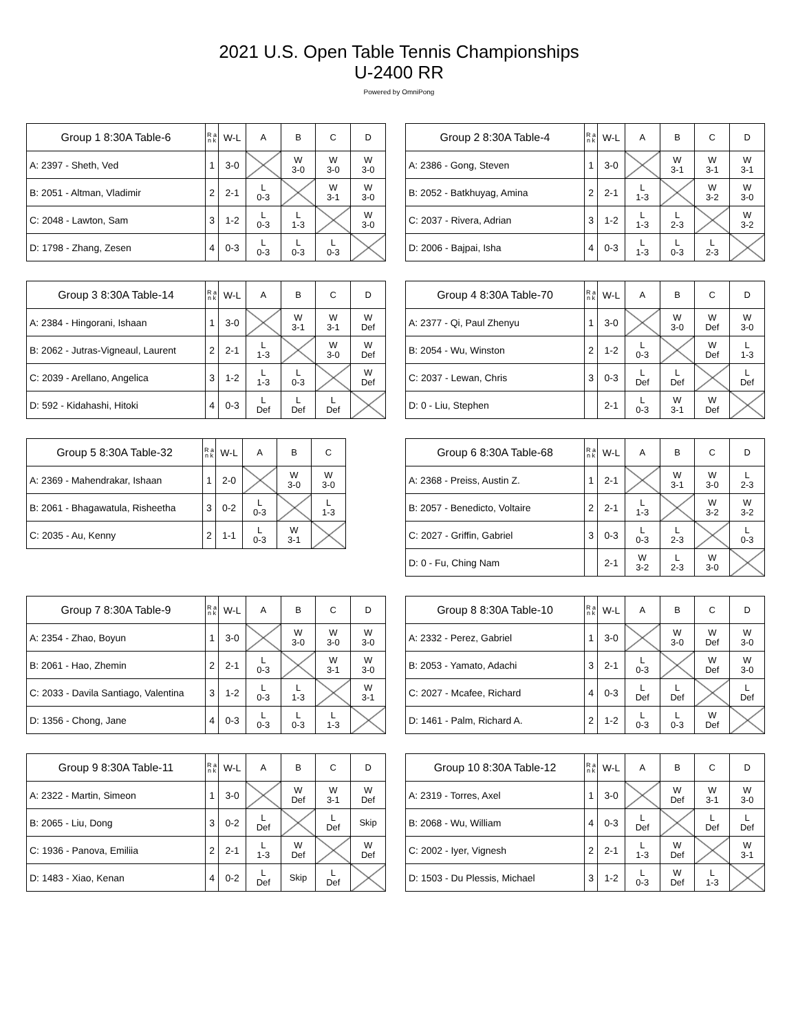2021 U.S. Open Table Tennis Championships
U-2400 RR
Powered by OmniPong
| Group 1 8:30A Table-6 | R a n k | W-L | A | B | C | D |
| --- | --- | --- | --- | --- | --- | --- |
| A: 2397 - Sheth, Ved | 1 | 3-0 | | W 3-0 | W 3-0 | W 3-0 |
| B: 2051 - Altman, Vladimir | 2 | 2-1 | L 0-3 | | W 3-1 | W 3-0 |
| C: 2048 - Lawton, Sam | 3 | 1-2 | L 0-3 | L 1-3 | | W 3-0 |
| D: 1798 - Zhang, Zesen | 4 | 0-3 | L 0-3 | L 0-3 | L 0-3 | |
| Group 2 8:30A Table-4 | R a n k | W-L | A | B | C | D |
| --- | --- | --- | --- | --- | --- | --- |
| A: 2386 - Gong, Steven | 1 | 3-0 | | W 3-1 | W 3-1 | W 3-1 |
| B: 2052 - Batkhuyag, Amina | 2 | 2-1 | L 1-3 | | W 3-2 | W 3-0 |
| C: 2037 - Rivera, Adrian | 3 | 1-2 | L 1-3 | L 2-3 | | W 3-2 |
| D: 2006 - Bajpai, Isha | 4 | 0-3 | L 1-3 | L 0-3 | L 2-3 | |
| Group 3 8:30A Table-14 | R a n k | W-L | A | B | C | D |
| --- | --- | --- | --- | --- | --- | --- |
| A: 2384 - Hingorani, Ishaan | 1 | 3-0 | | W 3-1 | W 3-1 | W Def |
| B: 2062 - Jutras-Vigneaul, Laurent | 2 | 2-1 | L 1-3 | | W 3-0 | W Def |
| C: 2039 - Arellano, Angelica | 3 | 1-2 | L 1-3 | L 0-3 | | W Def |
| D: 592 - Kidahashi, Hitoki | 4 | 0-3 | L Def | L Def | L Def | |
| Group 4 8:30A Table-70 | R a n k | W-L | A | B | C | D |
| --- | --- | --- | --- | --- | --- | --- |
| A: 2377 - Qi, Paul Zhenyu | 1 | 3-0 | | W 3-0 | W Def | W 3-0 |
| B: 2054 - Wu, Winston | 2 | 1-2 | L 0-3 | | W Def | L 1-3 |
| C: 2037 - Lewan, Chris | 3 | 0-3 | L Def | L Def | | L Def |
| D: 0 - Liu, Stephen | | 2-1 | L 0-3 | W 3-1 | W Def | |
| Group 5 8:30A Table-32 | R a n k | W-L | A | B | C |
| --- | --- | --- | --- | --- | --- |
| A: 2369 - Mahendrakar, Ishaan | 1 | 2-0 | | W 3-0 | W 3-0 |
| B: 2061 - Bhagawatula, Risheetha | 3 | 0-2 | L 0-3 | | L 1-3 |
| C: 2035 - Au, Kenny | 2 | 1-1 | L 0-3 | W 3-1 | |
| Group 6 8:30A Table-68 | R a n k | W-L | A | B | C | D |
| --- | --- | --- | --- | --- | --- | --- |
| A: 2368 - Preiss, Austin Z. | 1 | 2-1 | | W 3-1 | W 3-0 | L 2-3 |
| B: 2057 - Benedicto, Voltaire | 2 | 2-1 | L 1-3 | | W 3-2 | W 3-2 |
| C: 2027 - Griffin, Gabriel | 3 | 0-3 | L 0-3 | L 2-3 | | L 0-3 |
| D: 0 - Fu, Ching Nam | | 2-1 | W 3-2 | L 2-3 | W 3-0 | |
| Group 7 8:30A Table-9 | R a n k | W-L | A | B | C | D |
| --- | --- | --- | --- | --- | --- | --- |
| A: 2354 - Zhao, Boyun | 1 | 3-0 | | W 3-0 | W 3-0 | W 3-0 |
| B: 2061 - Hao, Zhemin | 2 | 2-1 | L 0-3 | | W 3-1 | W 3-0 |
| C: 2033 - Davila Santiago, Valentina | 3 | 1-2 | L 0-3 | L 1-3 | | W 3-1 |
| D: 1356 - Chong, Jane | 4 | 0-3 | L 0-3 | L 0-3 | L 1-3 | |
| Group 8 8:30A Table-10 | R a n k | W-L | A | B | C | D |
| --- | --- | --- | --- | --- | --- | --- |
| A: 2332 - Perez, Gabriel | 1 | 3-0 | | W 3-0 | W Def | W 3-0 |
| B: 2053 - Yamato, Adachi | 3 | 2-1 | L 0-3 | | W Def | W 3-0 |
| C: 2027 - Mcafee, Richard | 4 | 0-3 | L Def | L Def | | L Def |
| D: 1461 - Palm, Richard A. | 2 | 1-2 | L 0-3 | L 0-3 | W Def | |
| Group 9 8:30A Table-11 | R a n k | W-L | A | B | C | D |
| --- | --- | --- | --- | --- | --- | --- |
| A: 2322 - Martin, Simeon | 1 | 3-0 | | W Def | W 3-1 | W Def |
| B: 2065 - Liu, Dong | 3 | 0-2 | L Def | | L Def | Skip |
| C: 1936 - Panova, Emiliia | 2 | 2-1 | L 1-3 | W Def | | W Def |
| D: 1483 - Xiao, Kenan | 4 | 0-2 | L Def | Skip | L Def | |
| Group 10 8:30A Table-12 | R a n k | W-L | A | B | C | D |
| --- | --- | --- | --- | --- | --- | --- |
| A: 2319 - Torres, Axel | 1 | 3-0 | | W Def | W 3-1 | W 3-0 |
| B: 2068 - Wu, William | 4 | 0-3 | L Def | | L Def | L Def |
| C: 2002 - Iyer, Vignesh | 2 | 2-1 | L 1-3 | W Def | | W 3-1 |
| D: 1503 - Du Plessis, Michael | 3 | 1-2 | L 0-3 | W Def | L 1-3 | |